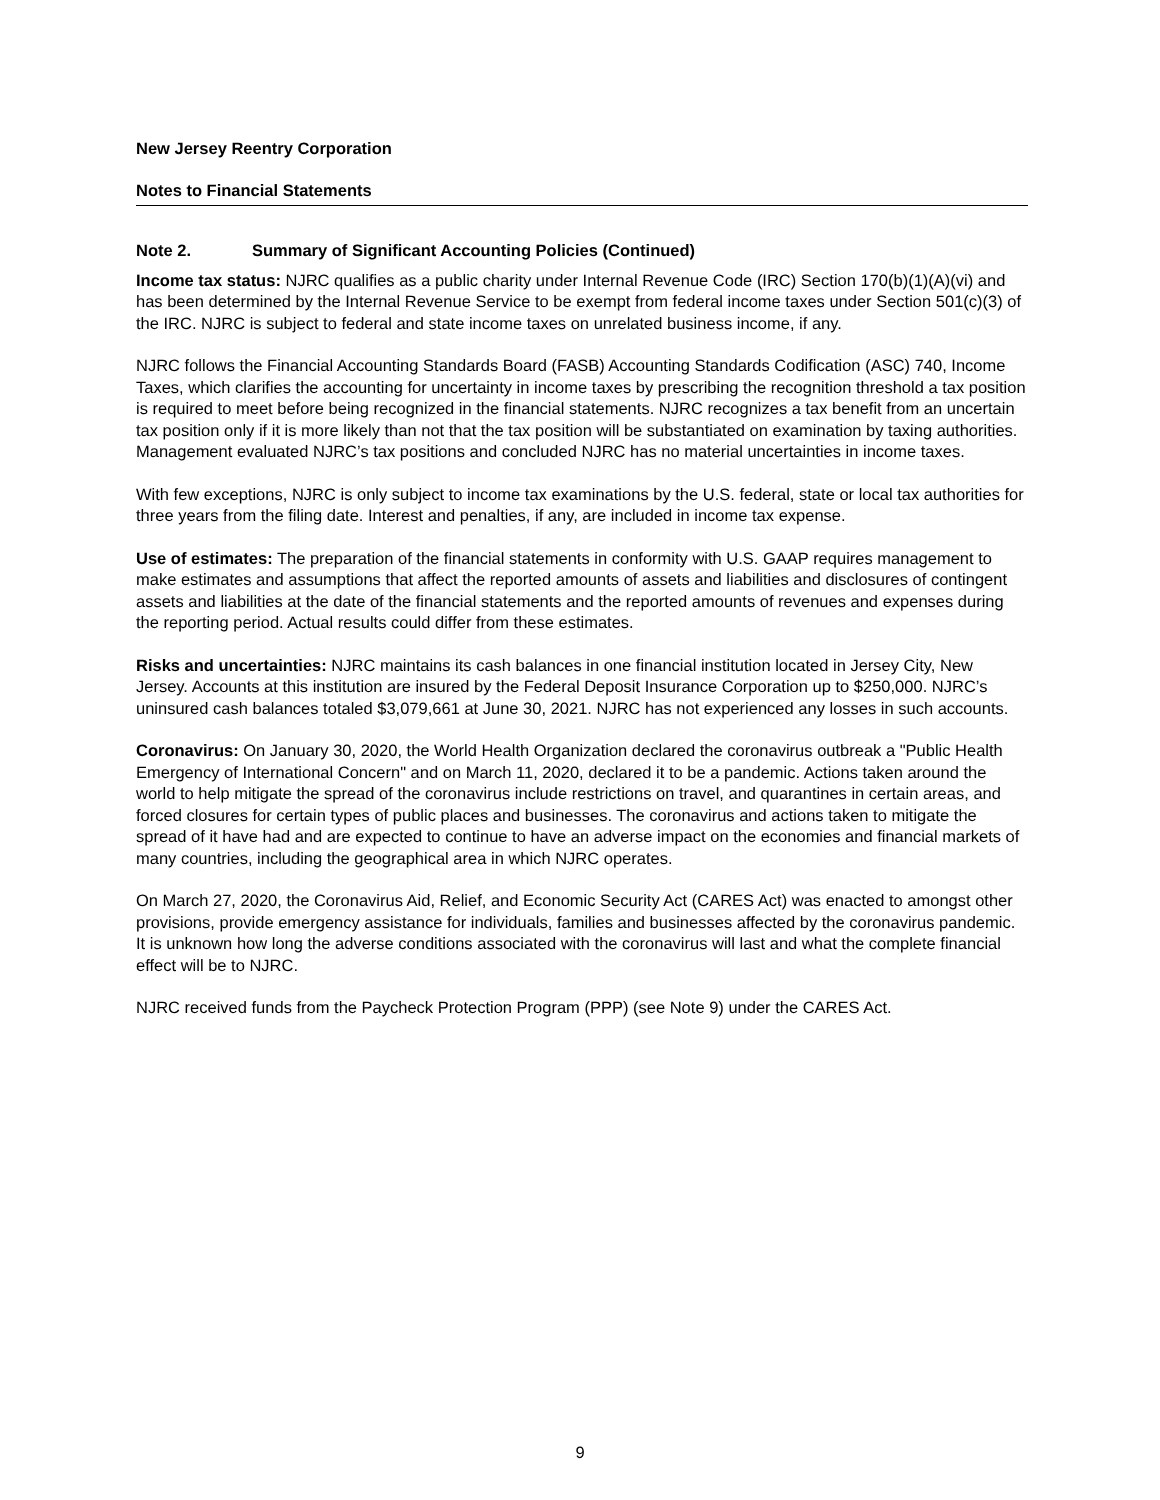New Jersey Reentry Corporation
Notes to Financial Statements
Note 2. Summary of Significant Accounting Policies (Continued)
Income tax status: NJRC qualifies as a public charity under Internal Revenue Code (IRC) Section 170(b)(1)(A)(vi) and has been determined by the Internal Revenue Service to be exempt from federal income taxes under Section 501(c)(3) of the IRC. NJRC is subject to federal and state income taxes on unrelated business income, if any.
NJRC follows the Financial Accounting Standards Board (FASB) Accounting Standards Codification (ASC) 740, Income Taxes, which clarifies the accounting for uncertainty in income taxes by prescribing the recognition threshold a tax position is required to meet before being recognized in the financial statements. NJRC recognizes a tax benefit from an uncertain tax position only if it is more likely than not that the tax position will be substantiated on examination by taxing authorities. Management evaluated NJRC’s tax positions and concluded NJRC has no material uncertainties in income taxes.
With few exceptions, NJRC is only subject to income tax examinations by the U.S. federal, state or local tax authorities for three years from the filing date. Interest and penalties, if any, are included in income tax expense.
Use of estimates: The preparation of the financial statements in conformity with U.S. GAAP requires management to make estimates and assumptions that affect the reported amounts of assets and liabilities and disclosures of contingent assets and liabilities at the date of the financial statements and the reported amounts of revenues and expenses during the reporting period. Actual results could differ from these estimates.
Risks and uncertainties: NJRC maintains its cash balances in one financial institution located in Jersey City, New Jersey. Accounts at this institution are insured by the Federal Deposit Insurance Corporation up to $250,000. NJRC’s uninsured cash balances totaled $3,079,661 at June 30, 2021. NJRC has not experienced any losses in such accounts.
Coronavirus: On January 30, 2020, the World Health Organization declared the coronavirus outbreak a "Public Health Emergency of International Concern" and on March 11, 2020, declared it to be a pandemic. Actions taken around the world to help mitigate the spread of the coronavirus include restrictions on travel, and quarantines in certain areas, and forced closures for certain types of public places and businesses. The coronavirus and actions taken to mitigate the spread of it have had and are expected to continue to have an adverse impact on the economies and financial markets of many countries, including the geographical area in which NJRC operates.
On March 27, 2020, the Coronavirus Aid, Relief, and Economic Security Act (CARES Act) was enacted to amongst other provisions, provide emergency assistance for individuals, families and businesses affected by the coronavirus pandemic. It is unknown how long the adverse conditions associated with the coronavirus will last and what the complete financial effect will be to NJRC.
NJRC received funds from the Paycheck Protection Program (PPP) (see Note 9) under the CARES Act.
9